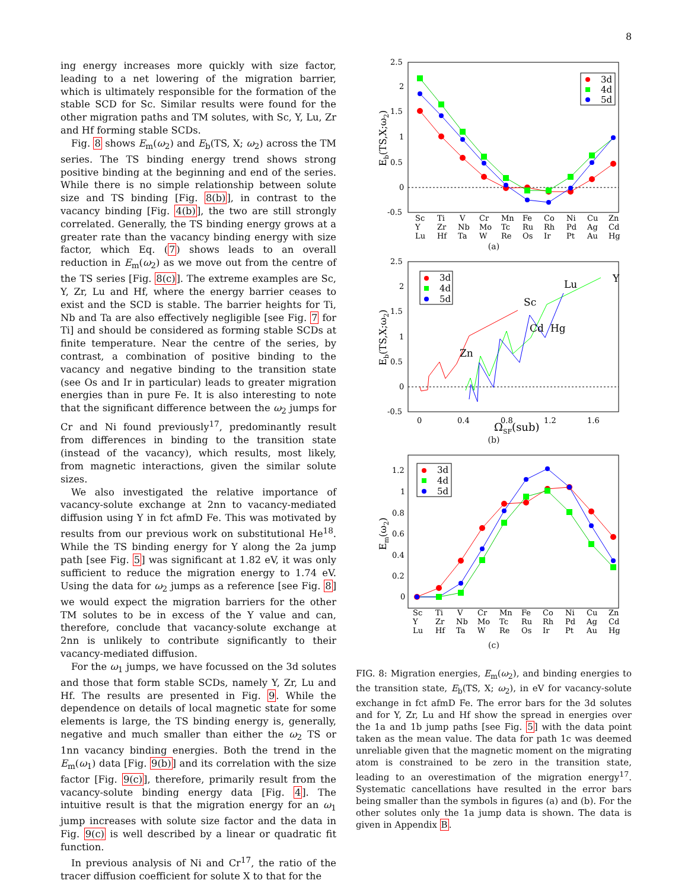8
ing energy increases more quickly with size factor, leading to a net lowering of the migration barrier, which is ultimately responsible for the formation of the stable SCD for Sc. Similar results were found for the other migration paths and TM solutes, with Sc, Y, Lu, Zr and Hf forming stable SCDs.
Fig. 8 shows E<sub>m</sub>(ω<sub>2</sub>) and E<sub>b</sub>(TS, X; ω<sub>2</sub>) across the TM series. The TS binding energy trend shows strong positive binding at the beginning and end of the series. While there is no simple relationship between solute size and TS binding [Fig. 8(b)], in contrast to the vacancy binding [Fig. 4(b)], the two are still strongly correlated. Generally, the TS binding energy grows at a greater rate than the vacancy binding energy with size factor, which Eq. (7) shows leads to an overall reduction in E<sub>m</sub>(ω<sub>2</sub>) as we move out from the centre of the TS series [Fig. 8(c)]. The extreme examples are Sc, Y, Zr, Lu and Hf, where the energy barrier ceases to exist and the SCD is stable. The barrier heights for Ti, Nb and Ta are also effectively negligible [see Fig. 7 for Ti] and should be considered as forming stable SCDs at finite temperature. Near the centre of the series, by contrast, a combination of positive binding to the vacancy and negative binding to the transition state (see Os and Ir in particular) leads to greater migration energies than in pure Fe. It is also interesting to note that the significant difference between the ω<sub>2</sub> jumps for Cr and Ni found previously<sup>17</sup>, predominantly result from differences in binding to the transition state (instead of the vacancy), which results, most likely, from magnetic interactions, given the similar solute sizes.
We also investigated the relative importance of vacancy-solute exchange at 2nn to vacancy-mediated diffusion using Y in fct afmD Fe. This was motivated by results from our previous work on substitutional He<sup>18</sup>. While the TS binding energy for Y along the 2a jump path [see Fig. 5] was significant at 1.82 eV, it was only sufficient to reduce the migration energy to 1.74 eV. Using the data for ω<sub>2</sub> jumps as a reference [see Fig. 8] we would expect the migration barriers for the other TM solutes to be in excess of the Y value and can, therefore, conclude that vacancy-solute exchange at 2nn is unlikely to contribute significantly to their vacancy-mediated diffusion.
For the ω<sub>1</sub> jumps, we have focussed on the 3d solutes and those that form stable SCDs, namely Y, Zr, Lu and Hf. The results are presented in Fig. 9. While the dependence on details of local magnetic state for some elements is large, the TS binding energy is, generally, negative and much smaller than either the ω<sub>2</sub> TS or 1nn vacancy binding energies. Both the trend in the E<sub>m</sub>(ω<sub>1</sub>) data [Fig. 9(b)] and its correlation with the size factor [Fig. 9(c)], therefore, primarily result from the vacancy-solute binding energy data [Fig. 4]. The intuitive result is that the migration energy for an ω<sub>1</sub> jump increases with solute size factor and the data in Fig. 9(c) is well described by a linear or quadratic fit function.
In previous analysis of Ni and Cr<sup>17</sup>, the ratio of the tracer diffusion coefficient for solute X to that for the
2.5
2
1.5
1
0.5
0
-0.5
Eb(TS,X;ω2)
3d
4d
5d
Sc
Ti
V
Cr
Mn
Fe
Co
Ni
Cu
Zn
Y
Zr
Nb
Mo
Tc
Ru
Rh
Pd
Ag
Cd
Lu
Hf
Ta
W
Re
Os
Ir
Pt
Au
Hg
(a)
2.5
2
1.5
1
0.5
0
-0.5
0
0.4
0.8
1.2
1.6
ΩSF(sub)
Eb(TS,X;ω2)
Y
Lu
Sc
Cd
Hg
Zn
3d
4d
5d
(b)
1.2
1
0.8
0.6
0.4
0.2
0
Em(ω2)
3d
4d
5d
Sc
Ti
V
Cr
Mn
Fe
Co
Ni
Cu
Zn
Y
Zr
Nb
Mo
Tc
Ru
Rh
Pd
Ag
Cd
Lu
Hf
Ta
W
Re
Os
Ir
Pt
Au
Hg
(c)
FIG. 8: Migration energies, E<sub>m</sub>(ω<sub>2</sub>), and binding energies to the transition state, E<sub>b</sub>(TS, X; ω<sub>2</sub>), in eV for vacancy-solute exchange in fct afmD Fe. The error bars for the 3d solutes and for Y, Zr, Lu and Hf show the spread in energies over the 1a and 1b jump paths [see Fig. 5] with the data point taken as the mean value. The data for path 1c was deemed unreliable given that the magnetic moment on the migrating atom is constrained to be zero in the transition state, leading to an overestimation of the migration energy<sup>17</sup>. Systematic cancellations have resulted in the error bars being smaller than the symbols in figures (a) and (b). For the other solutes only the 1a jump data is shown. The data is given in Appendix B.